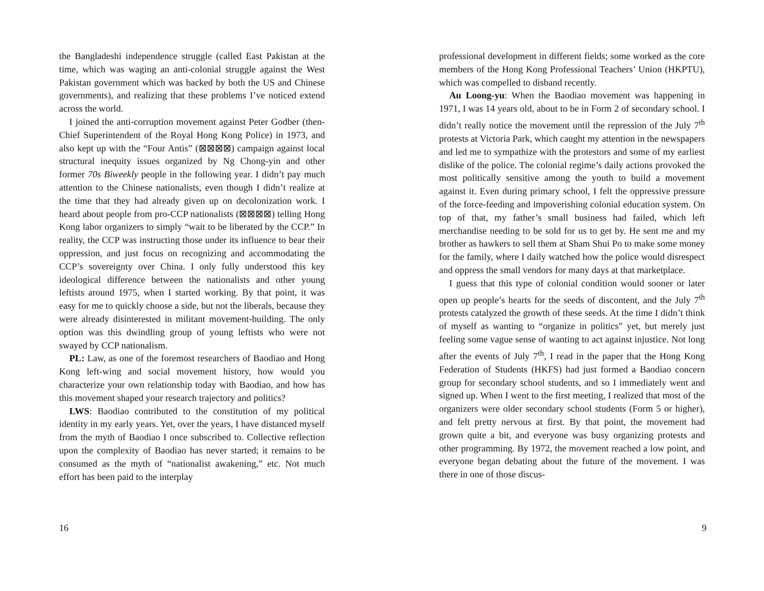the Bangladeshi independence struggle (called East Pakistan at the time, which was waging an anti-colonial struggle against the West Pakistan government which was backed by both the US and Chinese governments), and realizing that these problems I’ve noticed extend across the world.
I joined the anti-corruption movement against Peter Godber (then-Chief Superintendent of the Royal Hong Kong Police) in 1973, and also kept up with the “Four Antis” (⊠⊠⊠⊠) campaign against local structural inequity issues organized by Ng Chong-yin and other former 70s Biweekly people in the following year. I didn’t pay much attention to the Chinese nationalists, even though I didn’t realize at the time that they had already given up on decolonization work. I heard about people from pro-CCP nationalists (⊠⊠⊠⊠) telling Hong Kong labor organizers to simply “wait to be liberated by the CCP.” In reality, the CCP was instructing those under its influence to bear their oppression, and just focus on recognizing and accommodating the CCP’s sovereignty over China. I only fully understood this key ideological difference between the nationalists and other young leftists around 1975, when I started working. By that point, it was easy for me to quickly choose a side, but not the liberals, because they were already disinterested in militant movement-building. The only option was this dwindling group of young leftists who were not swayed by CCP nationalism.
PL: Law, as one of the foremost researchers of Baodiao and Hong Kong left-wing and social movement history, how would you characterize your own relationship today with Baodiao, and how has this movement shaped your research trajectory and politics?
LWS: Baodiao contributed to the constitution of my political identity in my early years. Yet, over the years, I have distanced myself from the myth of Baodiao I once subscribed to. Collective reflection upon the complexity of Baodiao has never started; it remains to be consumed as the myth of “nationalist awakening,” etc. Not much effort has been paid to the interplay
16
professional development in different fields; some worked as the core members of the Hong Kong Professional Teachers’ Union (HKPTU), which was compelled to disband recently.
Au Loong-yu: When the Baodiao movement was happening in 1971, I was 14 years old, about to be in Form 2 of secondary school. I didn’t really notice the movement until the repression of the July 7<sup>th</sup> protests at Victoria Park, which caught my attention in the newspapers and led me to sympathize with the protestors and some of my earliest dislike of the police. The colonial regime’s daily actions provoked the most politically sensitive among the youth to build a movement against it. Even during primary school, I felt the oppressive pressure of the force-feeding and impoverishing colonial education system. On top of that, my father’s small business had failed, which left merchandise needing to be sold for us to get by. He sent me and my brother as hawkers to sell them at Sham Shui Po to make some money for the family, where I daily watched how the police would disrespect and oppress the small vendors for many days at that marketplace.
I guess that this type of colonial condition would sooner or later open up people’s hearts for the seeds of discontent, and the July 7<sup>th</sup> protests catalyzed the growth of these seeds. At the time I didn’t think of myself as wanting to “organize in politics” yet, but merely just feeling some vague sense of wanting to act against injustice. Not long after the events of July 7<sup>th</sup>, I read in the paper that the Hong Kong Federation of Students (HKFS) had just formed a Baodiao concern group for secondary school students, and so I immediately went and signed up. When I went to the first meeting, I realized that most of the organizers were older secondary school students (Form 5 or higher), and felt pretty nervous at first. By that point, the movement had grown quite a bit, and everyone was busy organizing protests and other programming. By 1972, the movement reached a low point, and everyone began debating about the future of the movement. I was there in one of those discus-
9